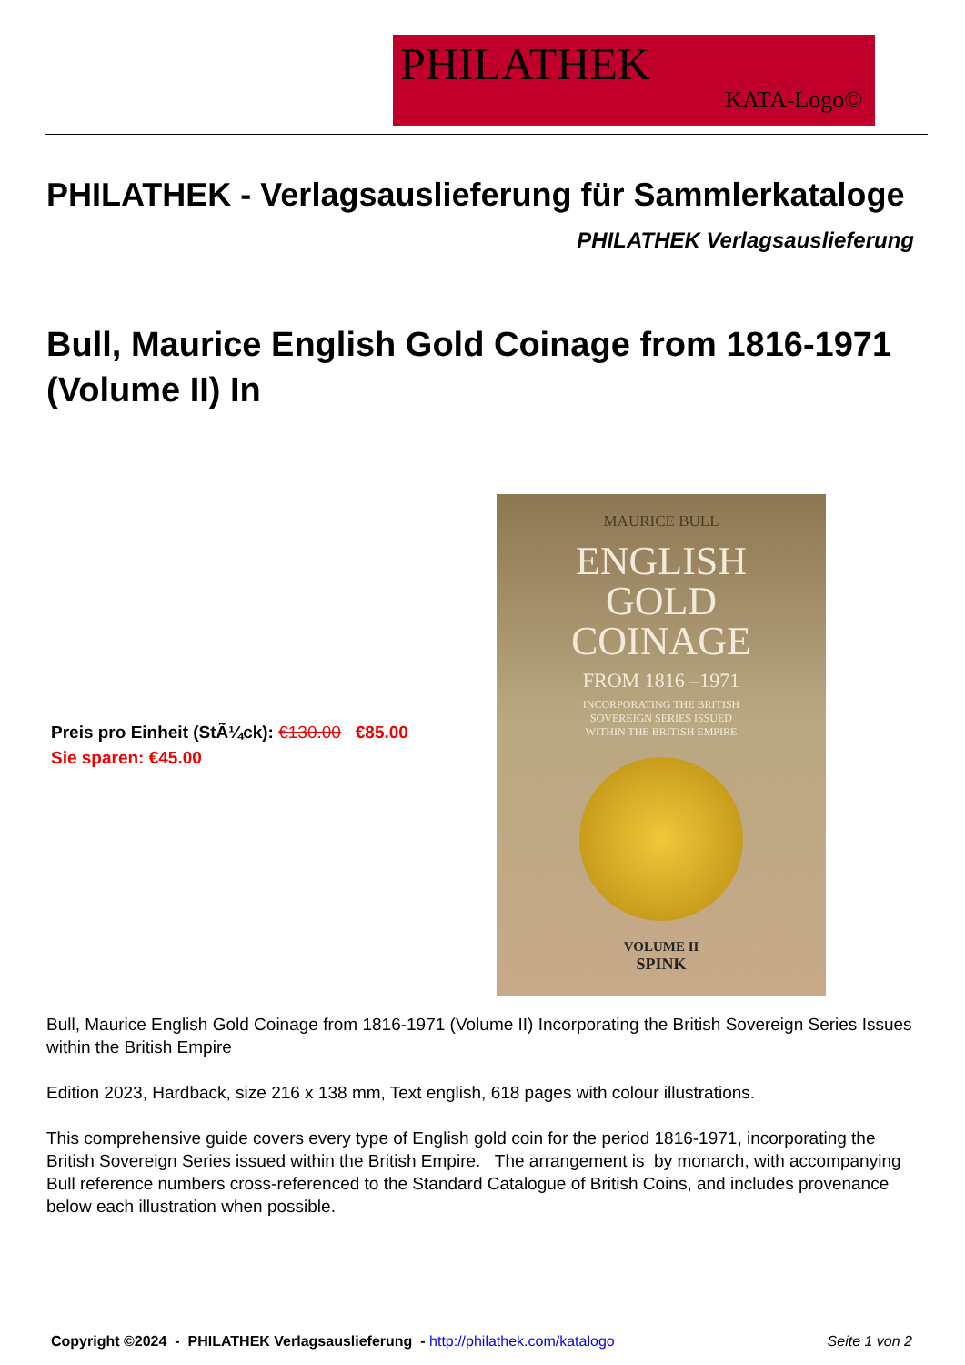PHILATHEK
KATA-Logo©
PHILATHEK - Verlagsauslieferung für Sammlerkataloge
PHILATHEK Verlagsauslieferung
Bull, Maurice English Gold Coinage from 1816-1971 (Volume II) In
Preis pro Einheit (StÃ¼ck): €130.00 €85.00
Sie sparen: €45.00
MAURICE BULL
ENGLISH
GOLD
COINAGE
FROM 1816 –1971
INCORPORATING THE BRITISH
SOVEREIGN SERIES ISSUED
WITHIN THE BRITISH EMPIRE
VOLUME II
SPINK
Bull, Maurice English Gold Coinage from 1816-1971 (Volume II) Incorporating the British Sovereign Series Issues within the British Empire
Edition 2023, Hardback, size 216 x 138 mm, Text english, 618 pages with colour illustrations.
This comprehensive guide covers every type of English gold coin for the period 1816-1971, incorporating the British Sovereign Series issued within the British Empire. The arrangement is by monarch, with accompanying Bull reference numbers cross-referenced to the Standard Catalogue of British Coins, and includes provenance below each illustration when possible.
Copyright ©2024 - PHILATHEK Verlagsauslieferung - http://philathek.com/katalogo Seite 1 von 2